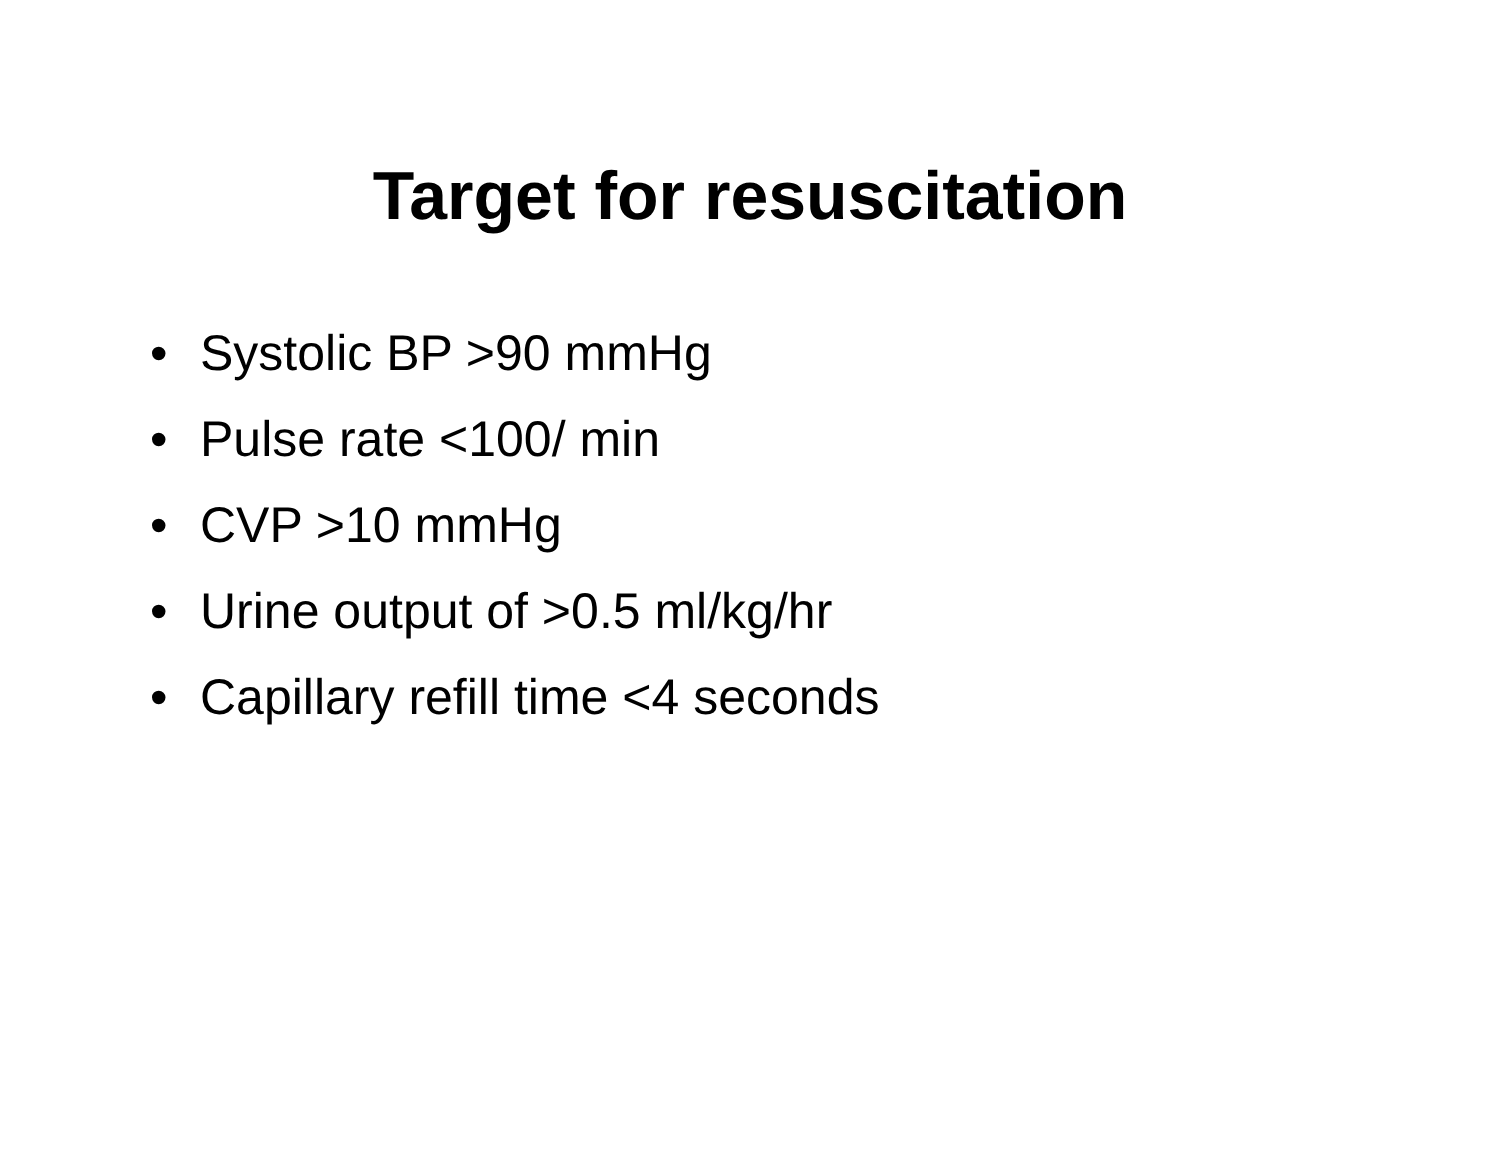Target for resuscitation
• Systolic BP >90 mmHg
• Pulse rate <100/ min
• CVP >10 mmHg
• Urine output of >0.5 ml/kg/hr
• Capillary refill time <4 seconds